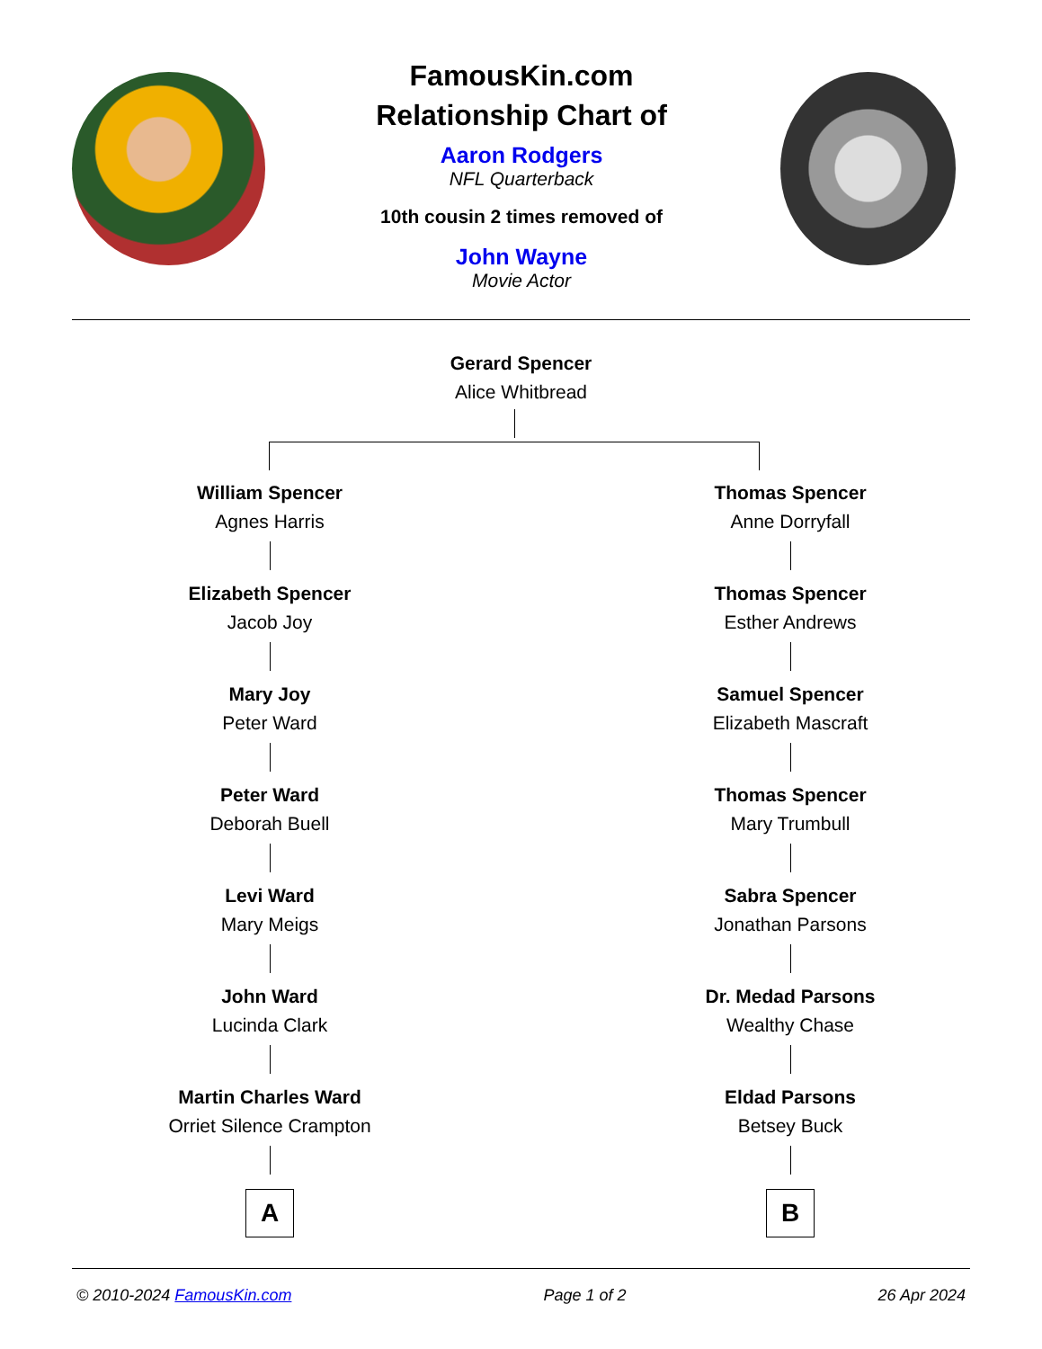FamousKin.com
Relationship Chart of
Aaron Rodgers
NFL Quarterback
10th cousin 2 times removed of
John Wayne
Movie Actor
Gerard Spencer
Alice Whitbread
William Spencer
Agnes Harris
Elizabeth Spencer
Jacob Joy
Mary Joy
Peter Ward
Peter Ward
Deborah Buell
Levi Ward
Mary Meigs
John Ward
Lucinda Clark
Martin Charles Ward
Orriet Silence Crampton
A
Thomas Spencer
Anne Dorryfall
Thomas Spencer
Esther Andrews
Samuel Spencer
Elizabeth Mascraft
Thomas Spencer
Mary Trumbull
Sabra Spencer
Jonathan Parsons
Dr. Medad Parsons
Wealthy Chase
Eldad Parsons
Betsey Buck
B
© 2010-2024 FamousKin.com Page 1 of 2 26 Apr 2024